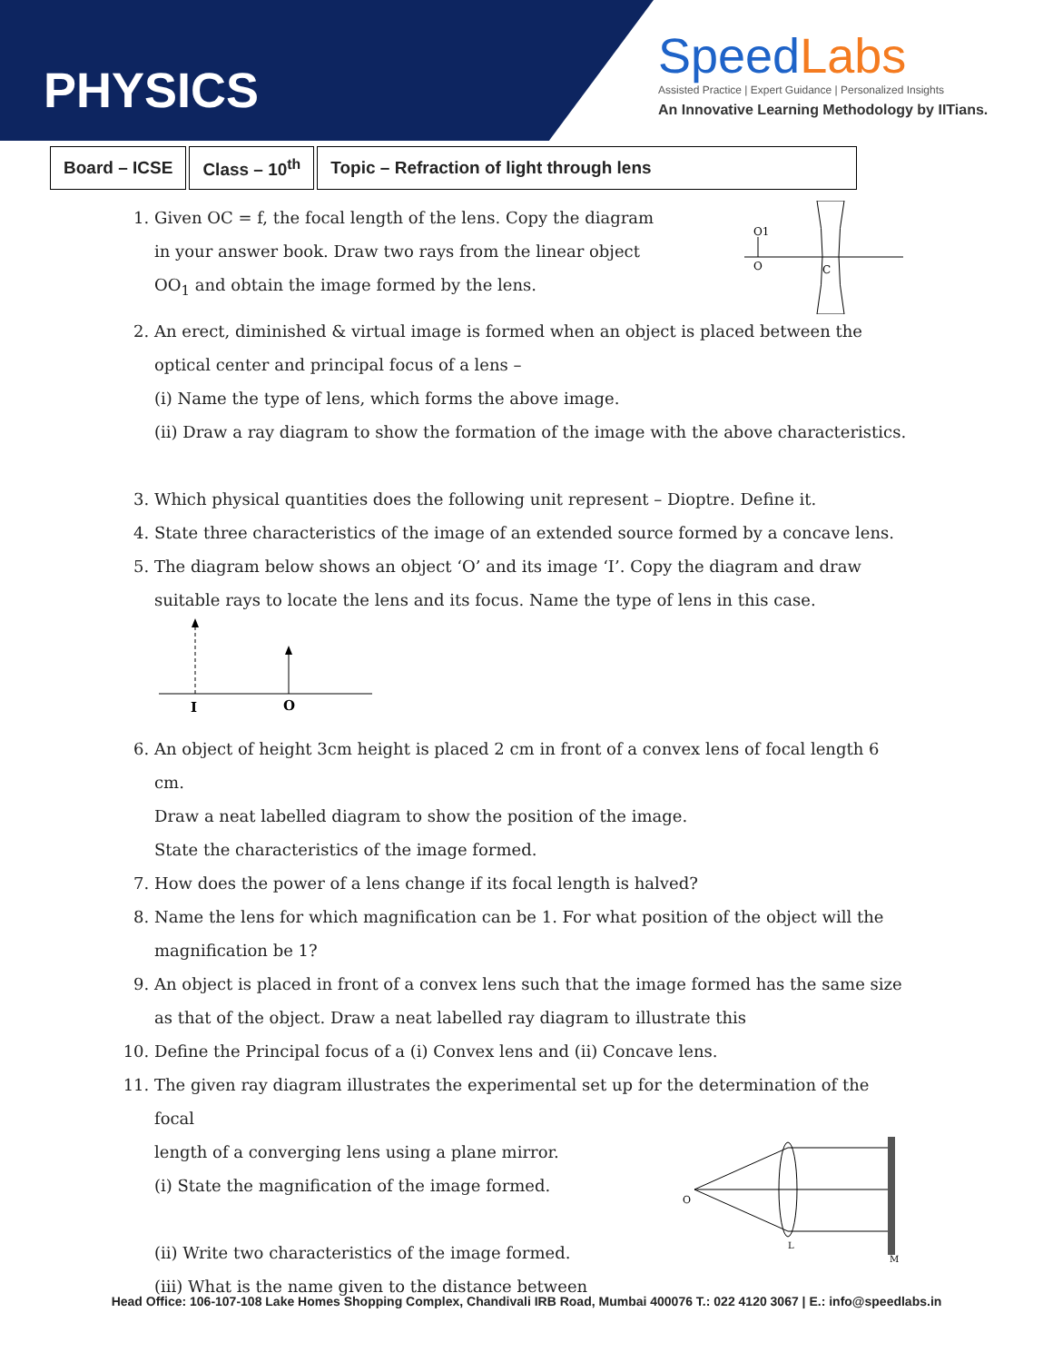PHYSICS
SpeedLabs
Assisted Practice | Expert Guidance | Personalized Insights
An Innovative Learning Methodology by IITians.
| Board – ICSE | Class – 10<sup>th</sup> | Topic – Refraction of light through lens |
1. Given OC = f, the focal length of the lens. Copy the diagram
in your answer book. Draw two rays from the linear object
OO<sub>1</sub> and obtain the image formed by the lens.
O1
O
C
2. An erect, diminished & virtual image is formed when an object is placed between the optical center and principal focus of a lens –
(i) Name the type of lens, which forms the above image.
(ii) Draw a ray diagram to show the formation of the image with the above characteristics.
3. Which physical quantities does the following unit represent – Dioptre. Define it.
4. State three characteristics of the image of an extended source formed by a concave lens.
5. The diagram below shows an object ‘O’ and its image ‘I’. Copy the diagram and draw suitable rays to locate the lens and its focus. Name the type of lens in this case.
I
O
6. An object of height 3cm height is placed 2 cm in front of a convex lens of focal length 6 cm.
Draw a neat labelled diagram to show the position of the image.
State the characteristics of the image formed.
7. How does the power of a lens change if its focal length is halved?
8. Name the lens for which magnification can be 1. For what position of the object will the magnification be 1?
9. An object is placed in front of a convex lens such that the image formed has the same size as that of the object. Draw a neat labelled ray diagram to illustrate this
10. Define the Principal focus of a (i) Convex lens and (ii) Concave lens.
11. The given ray diagram illustrates the experimental set up for the determination of the focal
length of a converging lens using a plane mirror.
(i) State the magnification of the image formed.
(ii) Write two characteristics of the image formed.
(iii) What is the name given to the distance between
O
L
M
Head Office: 106-107-108 Lake Homes Shopping Complex, Chandivali IRB Road, Mumbai 400076 T.: 022 4120 3067 | E.: info@speedlabs.in